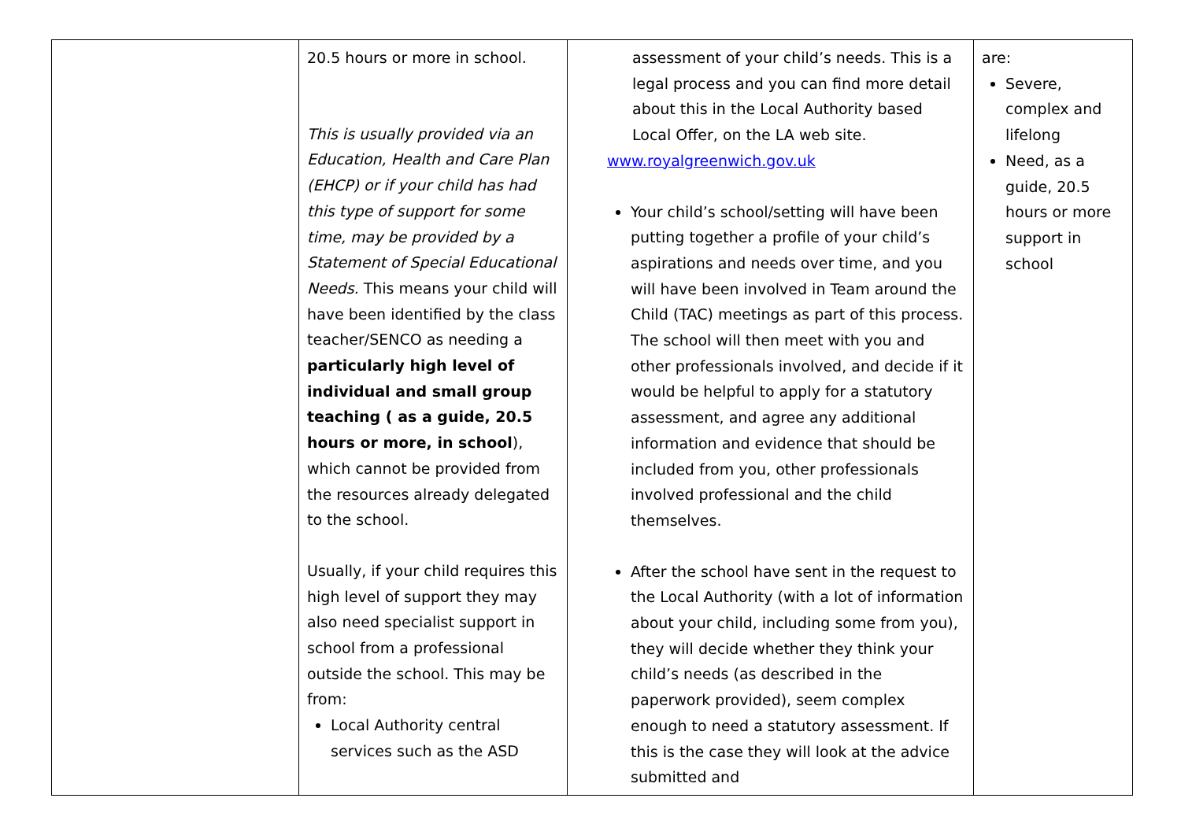| | 20.5 hours or more in school. This is usually provided via an Education, Health and Care Plan (EHCP) or if your child has had this type of support for some time, may be provided by a Statement of Special Educational Needs. This means your child will have been identified by the class teacher/SENCO as needing a particularly high level of individual and small group teaching ( as a guide, 20.5 hours or more, in school ), which cannot be provided from the resources already delegated to the school. Usually, if your child requires this high level of support they may also need specialist support in school from a professional outside the school. This may be from: Local Authority central services such as the ASD | assessment of your child’s needs. This is a legal process and you can find more detail about this in the Local Authority based Local Offer, on the LA web site. www.royalgreenwich.gov.uk Your child’s school/setting will have been putting together a profile of your child’s aspirations and needs over time, and you will have been involved in Team around the Child (TAC) meetings as part of this process. The school will then meet with you and other professionals involved, and decide if it would be helpful to apply for a statutory assessment, and agree any additional information and evidence that should be included from you, other professionals involved professional and the child themselves. After the school have sent in the request to the Local Authority (with a lot of information about your child, including some from you), they will decide whether they think your child’s needs (as described in the paperwork provided), seem complex enough to need a statutory assessment. If this is the case they will look at the advice submitted and | are: Severe, complex and lifelong Need, as a guide, 20.5 hours or more support in school |